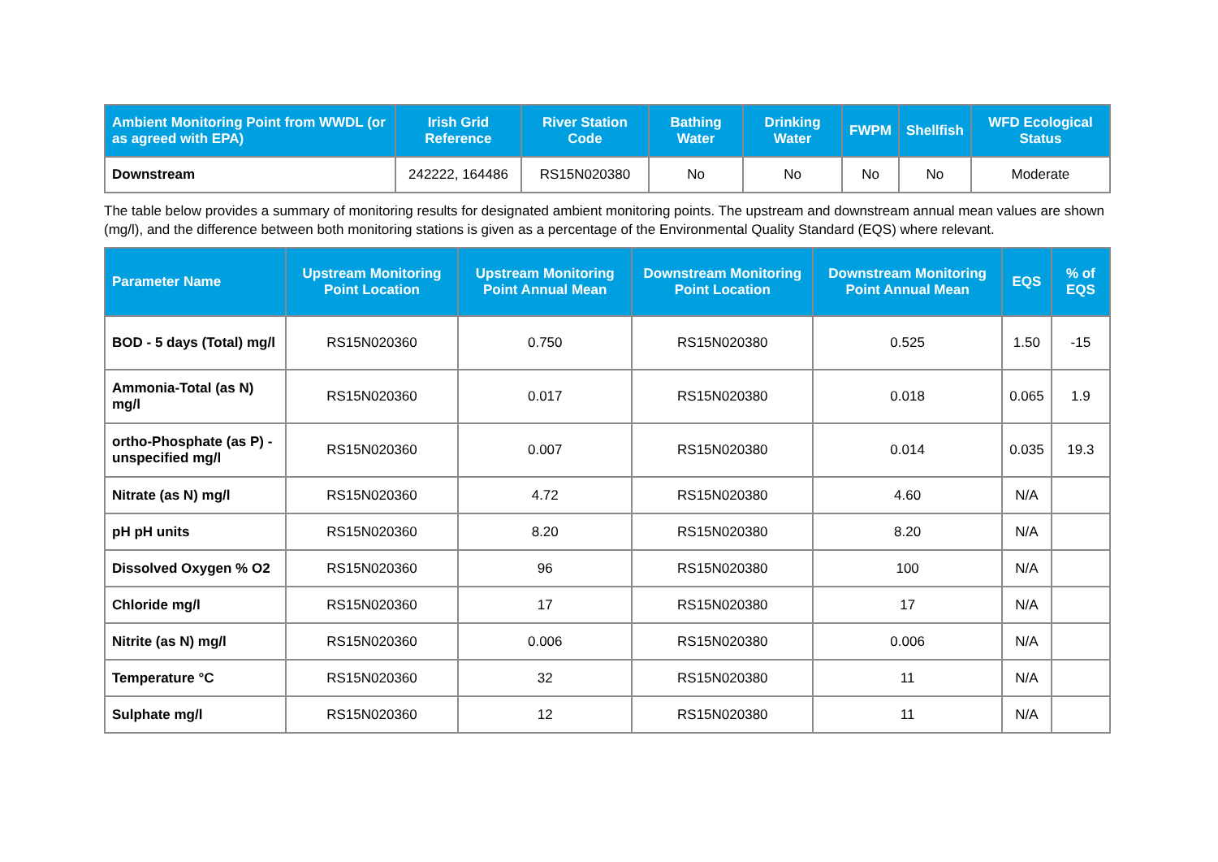| Ambient Monitoring Point from WWDL (or as agreed with EPA) | Irish Grid Reference | River Station Code | Bathing Water | Drinking Water | FWPM | Shellfish | WFD Ecological Status |
| --- | --- | --- | --- | --- | --- | --- | --- |
| Downstream | 242222, 164486 | RS15N020380 | No | No | No | No | Moderate |
The table below provides a summary of monitoring results for designated ambient monitoring points. The upstream and downstream annual mean values are shown (mg/l), and the difference between both monitoring stations is given as a percentage of the Environmental Quality Standard (EQS) where relevant.
| Parameter Name | Upstream Monitoring Point Location | Upstream Monitoring Point Annual Mean | Downstream Monitoring Point Location | Downstream Monitoring Point Annual Mean | EQS | % of EQS |
| --- | --- | --- | --- | --- | --- | --- |
| BOD - 5 days (Total) mg/l | RS15N020360 | 0.750 | RS15N020380 | 0.525 | 1.50 | -15 |
| Ammonia-Total (as N) mg/l | RS15N020360 | 0.017 | RS15N020380 | 0.018 | 0.065 | 1.9 |
| ortho-Phosphate (as P) - unspecified mg/l | RS15N020360 | 0.007 | RS15N020380 | 0.014 | 0.035 | 19.3 |
| Nitrate (as N) mg/l | RS15N020360 | 4.72 | RS15N020380 | 4.60 | N/A | |
| pH pH units | RS15N020360 | 8.20 | RS15N020380 | 8.20 | N/A | |
| Dissolved Oxygen % O2 | RS15N020360 | 96 | RS15N020380 | 100 | N/A | |
| Chloride mg/l | RS15N020360 | 17 | RS15N020380 | 17 | N/A | |
| Nitrite (as N) mg/l | RS15N020360 | 0.006 | RS15N020380 | 0.006 | N/A | |
| Temperature °C | RS15N020360 | 32 | RS15N020380 | 11 | N/A | |
| Sulphate mg/l | RS15N020360 | 12 | RS15N020380 | 11 | N/A | |